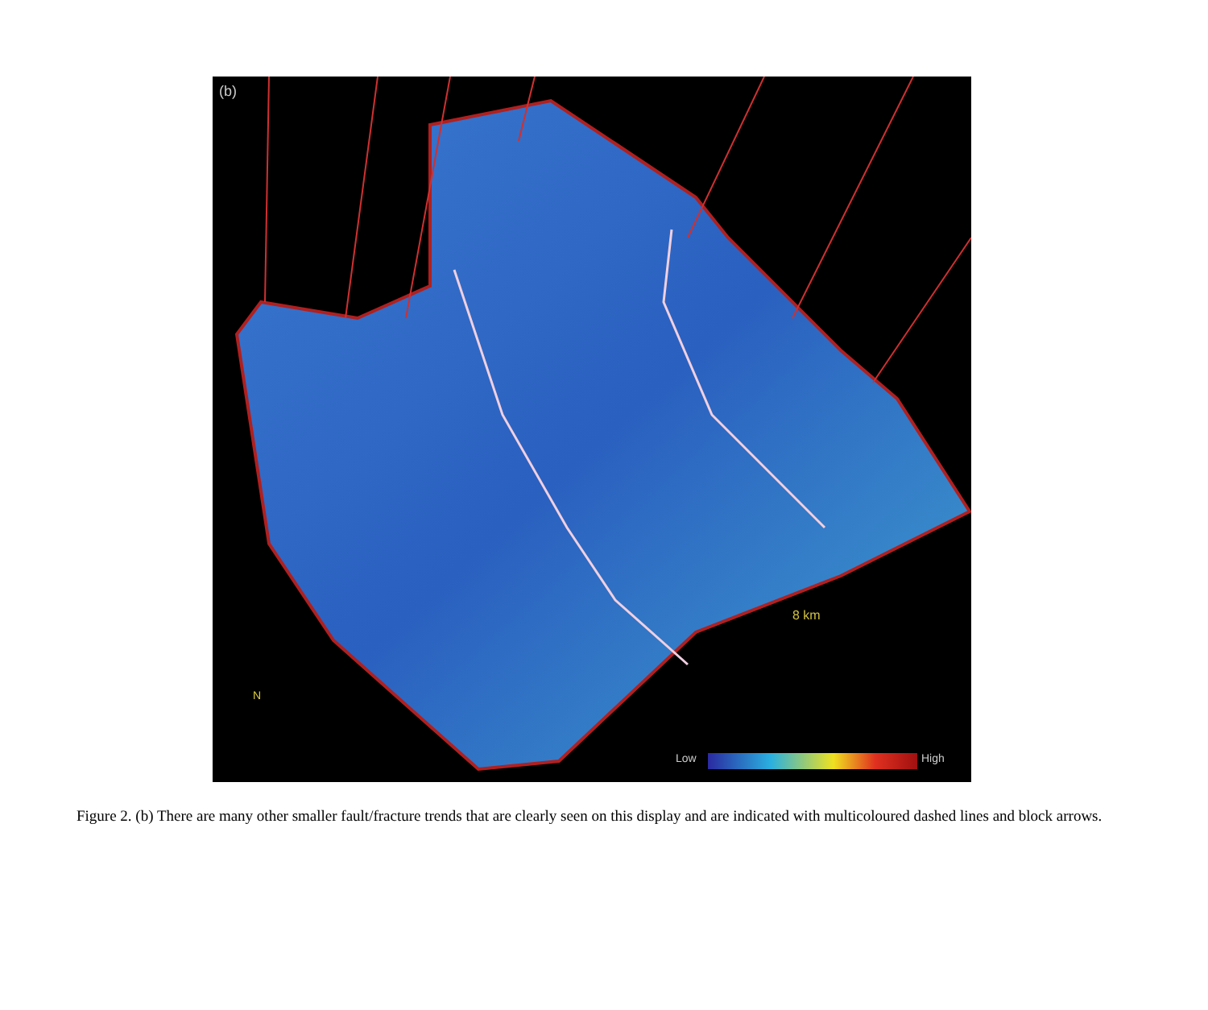(b)
Low High
8 km
N
Figure 2. (b) There are many other smaller fault/fracture trends that are clearly seen on this display and are indicated with multicoloured dashed lines and block arrows.